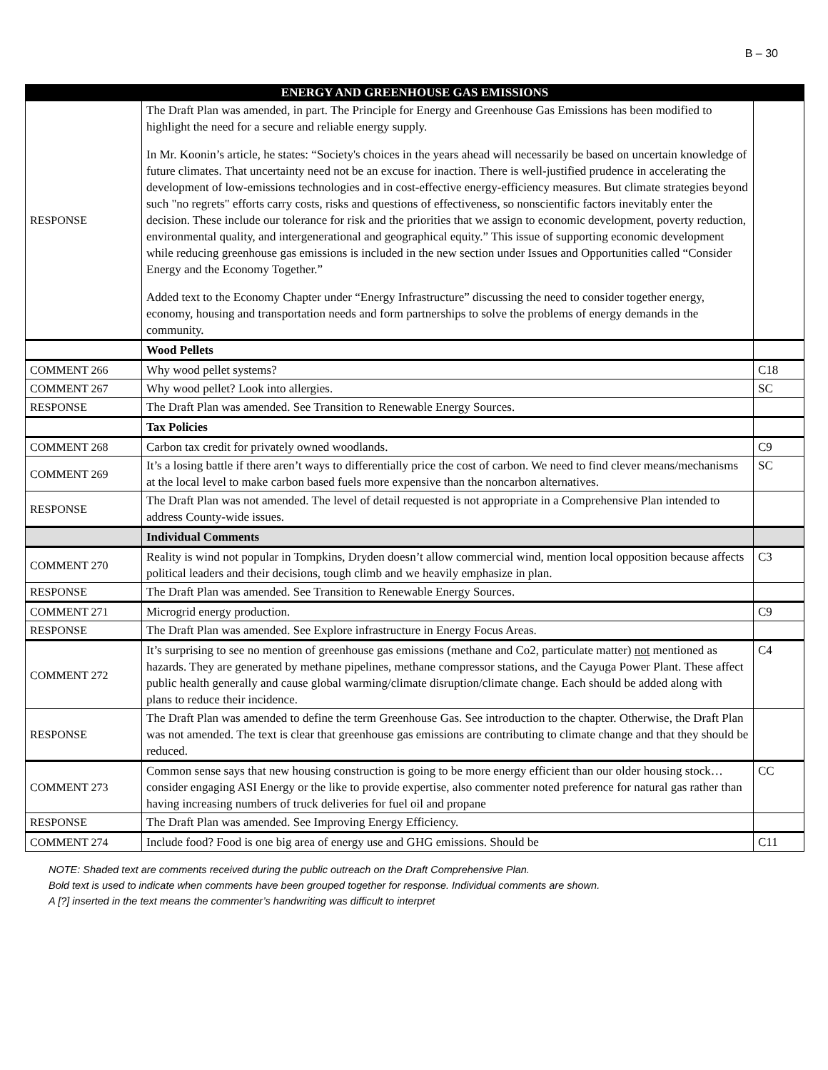B – 30
| ENERGY AND GREENHOUSE GAS EMISSIONS | | |
| --- | --- | --- |
| RESPONSE | The Draft Plan was amended, in part. The Principle for Energy and Greenhouse Gas Emissions has been modified to highlight the need for a secure and reliable energy supply. In Mr. Koonin’s article, he states: “Society's choices in the years ahead will necessarily be based on uncertain knowledge of future climates. That uncertainty need not be an excuse for inaction. There is well-justified prudence in accelerating the development of low-emissions technologies and in cost-effective energy-efficiency measures. But climate strategies beyond such "no regrets" efforts carry costs, risks and questions of effectiveness, so nonscientific factors inevitably enter the decision. These include our tolerance for risk and the priorities that we assign to economic development, poverty reduction, environmental quality, and intergenerational and geographical equity.” This issue of supporting economic development while reducing greenhouse gas emissions is included in the new section under Issues and Opportunities called “Consider Energy and the Economy Together.” Added text to the Economy Chapter under “Energy Infrastructure” discussing the need to consider together energy, economy, housing and transportation needs and form partnerships to solve the problems of energy demands in the community. | |
| | Wood Pellets | |
| COMMENT 266 | Why wood pellet systems? | C18 |
| COMMENT 267 | Why wood pellet? Look into allergies. | SC |
| RESPONSE | The Draft Plan was amended. See Transition to Renewable Energy Sources. | |
| | Tax Policies | |
| COMMENT 268 | Carbon tax credit for privately owned woodlands. | C9 |
| COMMENT 269 | It’s a losing battle if there aren’t ways to differentially price the cost of carbon. We need to find clever means/mechanisms at the local level to make carbon based fuels more expensive than the noncarbon alternatives. | SC |
| RESPONSE | The Draft Plan was not amended. The level of detail requested is not appropriate in a Comprehensive Plan intended to address County-wide issues. | |
| | Individual Comments | |
| COMMENT 270 | Reality is wind not popular in Tompkins, Dryden doesn’t allow commercial wind, mention local opposition because affects political leaders and their decisions, tough climb and we heavily emphasize in plan. | C3 |
| RESPONSE | The Draft Plan was amended. See Transition to Renewable Energy Sources. | |
| COMMENT 271 | Microgrid energy production. | C9 |
| RESPONSE | The Draft Plan was amended. See Explore infrastructure in Energy Focus Areas. | |
| COMMENT 272 | It’s surprising to see no mention of greenhouse gas emissions (methane and Co2, particulate matter) not mentioned as hazards. They are generated by methane pipelines, methane compressor stations, and the Cayuga Power Plant. These affect public health generally and cause global warming/climate disruption/climate change. Each should be added along with plans to reduce their incidence. | C4 |
| RESPONSE | The Draft Plan was amended to define the term Greenhouse Gas. See introduction to the chapter. Otherwise, the Draft Plan was not amended. The text is clear that greenhouse gas emissions are contributing to climate change and that they should be reduced. | |
| COMMENT 273 | Common sense says that new housing construction is going to be more energy efficient than our older housing stock…consider engaging ASI Energy or the like to provide expertise, also commenter noted preference for natural gas rather than having increasing numbers of truck deliveries for fuel oil and propane | CC |
| RESPONSE | The Draft Plan was amended. See Improving Energy Efficiency. | |
| COMMENT 274 | Include food? Food is one big area of energy use and GHG emissions. Should be | C11 |
NOTE: Shaded text are comments received during the public outreach on the Draft Comprehensive Plan.
Bold text is used to indicate when comments have been grouped together for response. Individual comments are shown.
A [?] inserted in the text means the commenter’s handwriting was difficult to interpret